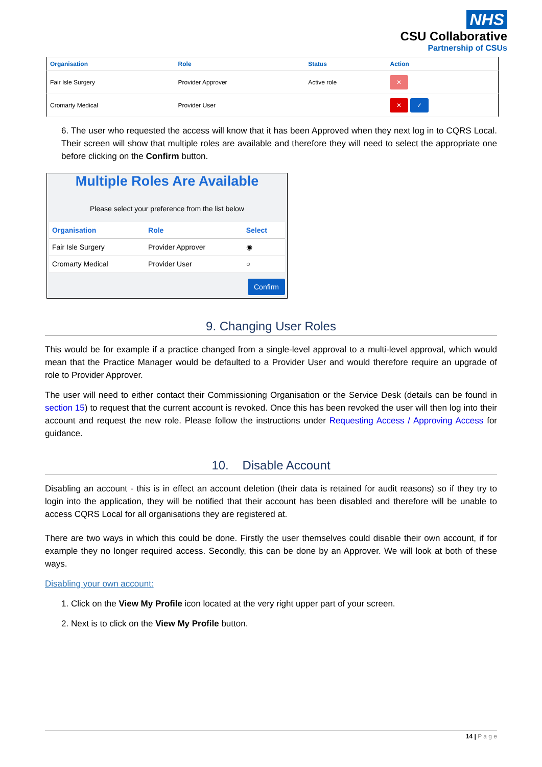NHS
CSU Collaborative
Partnership of CSUs
| Organisation | Role | Status | Action |
| --- | --- | --- | --- |
| Fair Isle Surgery | Provider Approver | Active role | ✕ |
| Cromarty Medical | Provider User | | ✕ ✓ |
6. The user who requested the access will know that it has been Approved when they next log in to CQRS Local. Their screen will show that multiple roles are available and therefore they will need to select the appropriate one before clicking on the Confirm button.
Multiple Roles Are Available
Please select your preference from the list below
| Organisation | Role | Select |
| --- | --- | --- |
| Fair Isle Surgery | Provider Approver | ◉ |
| Cromarty Medical | Provider User | ○ |
Confirm
9. Changing User Roles
This would be for example if a practice changed from a single-level approval to a multi-level approval, which would mean that the Practice Manager would be defaulted to a Provider User and would therefore require an upgrade of role to Provider Approver.
The user will need to either contact their Commissioning Organisation or the Service Desk (details can be found in section 15) to request that the current account is revoked. Once this has been revoked the user will then log into their account and request the new role. Please follow the instructions under Requesting Access / Approving Access for guidance.
10. Disable Account
Disabling an account - this is in effect an account deletion (their data is retained for audit reasons) so if they try to login into the application, they will be notified that their account has been disabled and therefore will be unable to access CQRS Local for all organisations they are registered at.
There are two ways in which this could be done. Firstly the user themselves could disable their own account, if for example they no longer required access. Secondly, this can be done by an Approver. We will look at both of these ways.
Disabling your own account:
1. Click on the View My Profile icon located at the very right upper part of your screen.
2. Next is to click on the View My Profile button.
14 | P a g e